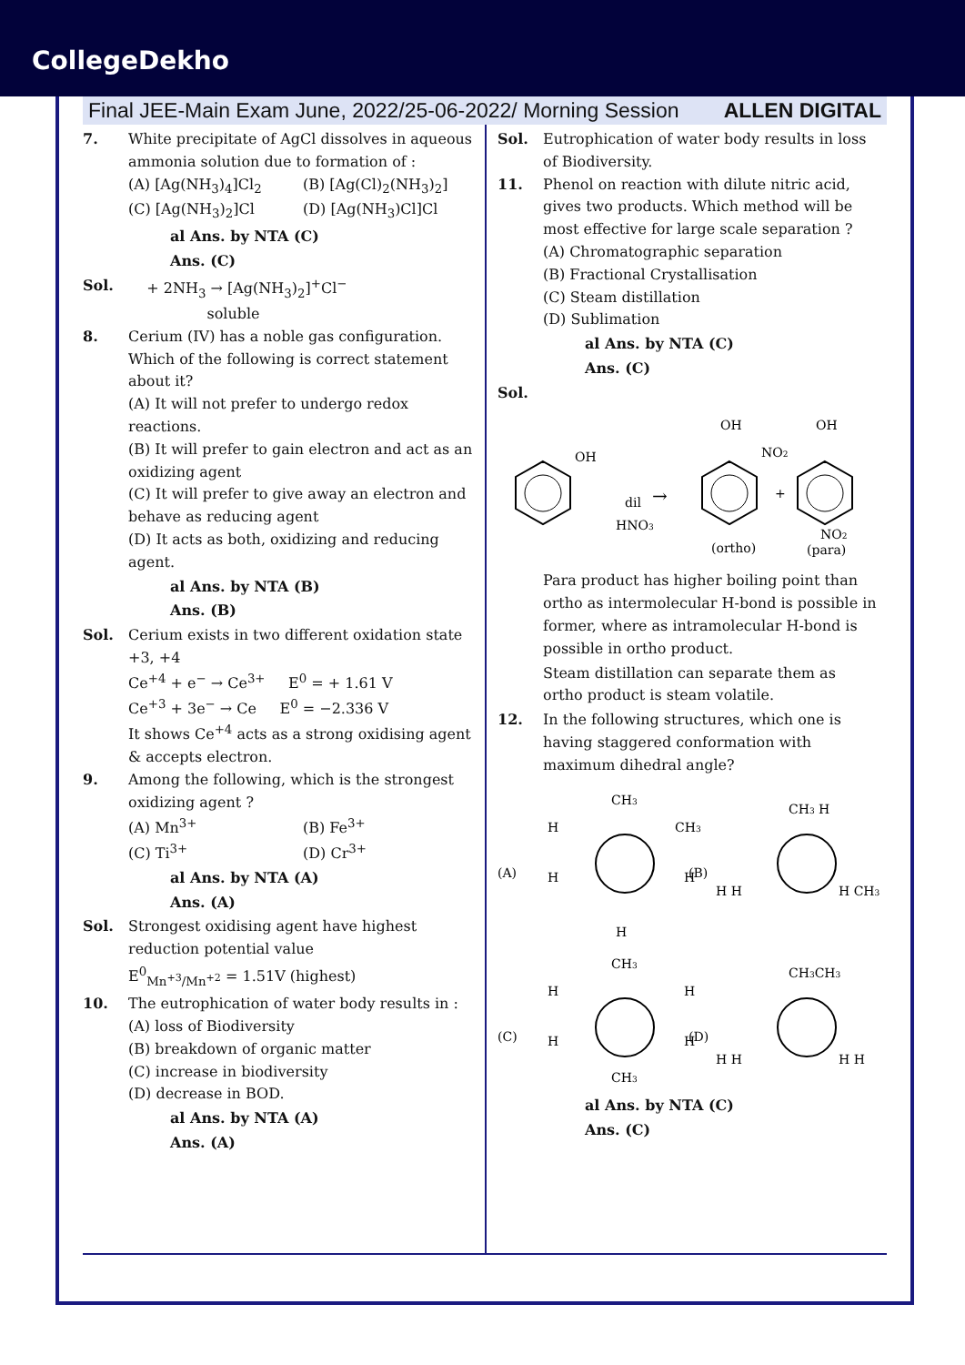CollegeDekho
Final JEE-Main Exam June, 2022/25-06-2022/ Morning Session ALLEN DIGITAL
7. White precipitate of AgCl dissolves in aqueous ammonia solution due to formation of :
(A) [Ag(NH<sub>3</sub>)<sub>4</sub>]Cl<sub>2</sub> (B) [Ag(Cl)<sub>2</sub>(NH<sub>3</sub>)<sub>2</sub>] (C) [Ag(NH<sub>3</sub>)<sub>2</sub>]Cl (D) [Ag(NH<sub>3</sub>)Cl]Cl
al Ans. by NTA (C)
Ans. (C)
Sol. + 2NH<sub>3</sub> → [Ag(NH<sub>3</sub>)<sub>2</sub>]<sup>+</sup>Cl<sup>−</sup>
soluble
8. Cerium (IV) has a noble gas configuration. Which of the following is correct statement about it?
(A) It will not prefer to undergo redox reactions.
(B) It will prefer to gain electron and act as an oxidizing agent
(C) It will prefer to give away an electron and behave as reducing agent
(D) It acts as both, oxidizing and reducing agent.
al Ans. by NTA (B)
Ans. (B)
Sol. Cerium exists in two different oxidation state +3, +4
Ce<sup>+4</sup> + e<sup>−</sup> → Ce<sup>3+</sup> E<sup>0</sup> = + 1.61 V
Ce<sup>+3</sup> + 3e<sup>−</sup> → Ce E<sup>0</sup> = −2.336 V
It shows Ce<sup>+4</sup> acts as a strong oxidising agent & accepts electron.
9. Among the following, which is the strongest oxidizing agent ?
(A) Mn<sup>3+</sup> (B) Fe<sup>3+</sup> (C) Ti<sup>3+</sup> (D) Cr<sup>3+</sup>
al Ans. by NTA (A)
Ans. (A)
Sol. Strongest oxidising agent have highest reduction potential value
E<sup>0</sup><sub>Mn<sup>+3</sup>/Mn<sup>+2</sup></sub> = 1.51V (highest)
10. The eutrophication of water body results in :
(A) loss of Biodiversity
(B) breakdown of organic matter
(C) increase in biodiversity
(D) decrease in BOD.
al Ans. by NTA (A)
Ans. (A)
Sol. Eutrophication of water body results in loss of Biodiversity.
11. Phenol on reaction with dilute nitric acid, gives two products. Which method will be most effective for large scale separation ?
(A) Chromatographic separation
(B) Fractional Crystallisation
(C) Steam distillation
(D) Sublimation
al Ans. by NTA (C)
Ans. (C)
Sol.
OH
dil
HNO3
→
OH
NO2
(ortho)
+
OH
NO2
(para)
Para product has higher boiling point than ortho as intermolecular H-bond is possible in former, where as intramolecular H-bond is possible in ortho product.
Steam distillation can separate them as ortho product is steam volatile.
12. In the following structures, which one is having staggered conformation with maximum dihedral angle?
(A)
CH3
H
CH3
H
H
H
(B)
CH3 H
H H
H CH3
(C)
CH3
H
H
H
H
CH3
(D)
CH3CH3
H H
H H
al Ans. by NTA (C)
Ans. (C)